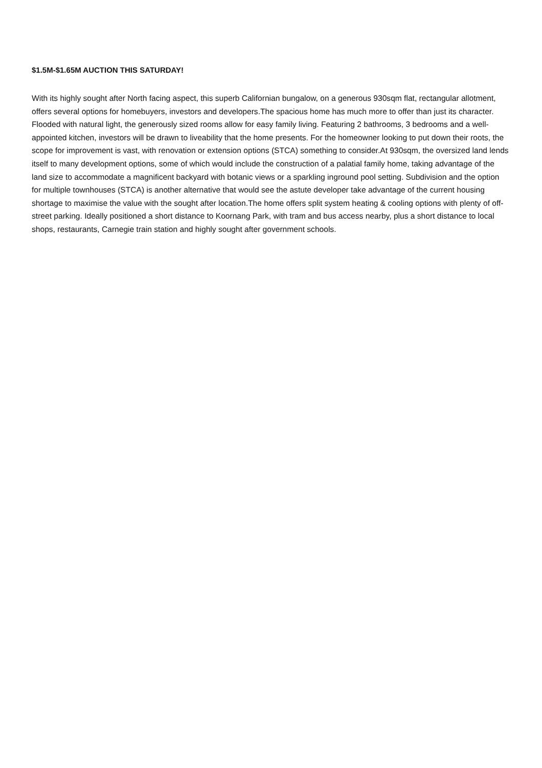$1.5M-$1.65M AUCTION THIS SATURDAY!
With its highly sought after North facing aspect, this superb Californian bungalow, on a generous 930sqm flat, rectangular allotment, offers several options for homebuyers, investors and developers.The spacious home has much more to offer than just its character. Flooded with natural light, the generously sized rooms allow for easy family living. Featuring 2 bathrooms, 3 bedrooms and a well-appointed kitchen, investors will be drawn to liveability that the home presents. For the homeowner looking to put down their roots, the scope for improvement is vast, with renovation or extension options (STCA) something to consider.At 930sqm, the oversized land lends itself to many development options, some of which would include the construction of a palatial family home, taking advantage of the land size to accommodate a magnificent backyard with botanic views or a sparkling inground pool setting. Subdivision and the option for multiple townhouses (STCA) is another alternative that would see the astute developer take advantage of the current housing shortage to maximise the value with the sought after location.The home offers split system heating & cooling options with plenty of off-street parking. Ideally positioned a short distance to Koornang Park, with tram and bus access nearby, plus a short distance to local shops, restaurants, Carnegie train station and highly sought after government schools.